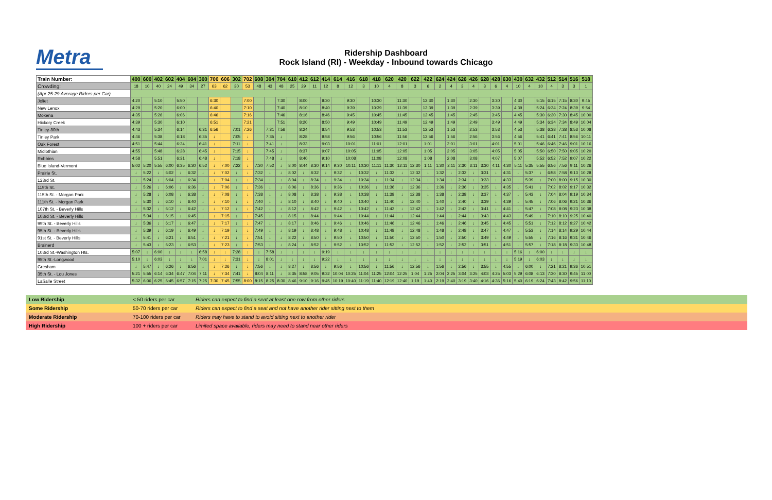Metra
Ridership Dashboard
Rock Island (RI) - Weekday - Inbound towards Chicago
| Train Number: | 400 | 600 | 402 | 602 | 404 | 604 | 300 | 700 | 606 | 302 | 702 | 608 | 304 | 704 | 610 | 412 | 612 | 414 | 614 | 416 | 618 | 418 | 620 | 420 | 622 | 422 | 624 | 424 | 626 | 426 | 628 | 428 | 630 | 430 | 632 | 432 | 512 | 514 | 516 | 518 |
| --- | --- | --- | --- | --- | --- | --- | --- | --- | --- | --- | --- | --- | --- | --- | --- | --- | --- | --- | --- | --- | --- | --- | --- | --- | --- | --- | --- | --- | --- | --- | --- | --- | --- | --- | --- | --- | --- | --- | --- | --- |
| Crowding: | 18 | 10 | 40 | 24 | 49 | 34 | 27 | 63 | 62 | 30 | 53 | 48 | 43 | 48 | 25 | 29 | 11 | 12 | 8 | 12 | 3 | 10 | 4 | 8 | 3 | 6 | 2 | 4 | 3 | 4 | 3 | 6 | 4 | 10 | 4 | 10 | 4 | 3 | 3 | 1 |
| (Apr 25-29 Average Riders per Car) | | | | | | | | | | | | | | | | | | | | | | | | | | | | | | | | | | | | | | | | |
| Joliet | 4:20 | | 5:10 | | 5:50 | | | 6:30 | | | 7:00 | | | 7:30 | | 8:00 | | 8:30 | | 9:30 | | 10:30 | | 11:30 | | 12:30 | | 1:30 | | 2:30 | | 3:30 | | 4:30 | | 5:15 | 6:15 | 7:15 | 8:30 | 9:45 |
| New Lenox | 4:29 | | 5:20 | | 6:00 | | | 6:40 | | | 7:10 | | | 7:40 | | 8:10 | | 8:40 | | 9:39 | | 10:39 | | 11:39 | | 12:39 | | 1:39 | | 2:39 | | 3:39 | | 4:39 | | 5:24 | 6:24 | 7:24 | 8:39 | 9:54 |
| Mokena | 4:35 | | 5:26 | | 6:06 | | | 6:46 | | | 7:16 | | | 7:46 | | 8:16 | | 8:46 | | 9:45 | | 10:45 | | 11:45 | | 12:45 | | 1:45 | | 2:45 | | 3:45 | | 4:45 | | 5:30 | 6:30 | 7:30 | 8:45 | 10:00 |
| Hickory Creek | 4:39 | | 5:30 | | 6:10 | | | 6:51 | | | 7:21 | | | 7:51 | | 8:20 | | 8:50 | | 9:49 | | 10:49 | | 11:49 | | 12:49 | | 1:49 | | 2:49 | | 3:49 | | 4:49 | | 5:34 | 6:34 | 7:34 | 8:49 | 10:04 |
| Tinley-80th | 4:43 | | 5:34 | | 6:14 | | 6:31 | 6:56 | | 7:01 | 7:26 | | 7:31 | 7:56 | | 8:24 | | 8:54 | | 9:53 | | 10:53 | | 11:53 | | 12:53 | | 1:53 | | 2:53 | | 3:53 | | 4:53 | | 5:38 | 6:38 | 7:38 | 8:53 | 10:08 |
| Tinley Park | 4:46 | | 5:38 | | 6:18 | | 6:35 | ↓ | | 7:05 | ↓ | | 7:35 | ↓ | | 8:28 | | 8:58 | | 9:56 | | 10:56 | | 11:56 | | 12:56 | | 1:56 | | 2:56 | | 3:56 | | 4:56 | | 5:41 | 6:41 | 7:41 | 8:56 | 10:11 |
| Oak Forest | 4:51 | | 5:44 | | 6:24 | | 6:41 | ↓ | | 7:11 | ↓ | | 7:41 | ↓ | | 8:33 | | 9:03 | | 10:01 | | 11:01 | | 12:01 | | 1:01 | | 2:01 | | 3:01 | | 4:01 | | 5:01 | | 5:46 | 6:46 | 7:46 | 9:01 | 10:16 |
| Midlothian | 4:55 | | 5:48 | | 6:28 | | 6:45 | ↓ | | 7:15 | ↓ | | 7:45 | ↓ | | 8:37 | | 9:07 | | 10:05 | | 11:05 | | 12:05 | | 1:05 | | 2:05 | | 3:05 | | 4:05 | | 5:05 | | 5:50 | 6:50 | 7:50 | 9:05 | 10:20 |
| Robbins | 4:58 | | 5:51 | | 6:31 | | 6:48 | ↓ | | 7:18 | ↓ | | 7:48 | ↓ | | 8:40 | | 9:10 | | 10:08 | | 11:08 | | 12:08 | | 1:08 | | 2:08 | | 3:08 | | 4:07 | | 5:07 | | 5:52 | 6:52 | 7:52 | 9:07 | 10:22 |
| Blue Island-Vermont | 5:02 | 5:20 | 5:55 | 6:00 | 6:35 | 6:30 | 6:52 | ↓ | 7:00 | 7:22 | ↓ | 7:30 | 7:52 | ↓ | 8:00 | 8:44 | 8:30 | 9:14 | 9:30 | 10:11 | 10:30 | 11:11 | 11:30 | 12:11 | 12:30 | 1:11 | 1:30 | 2:11 | 2:30 | 3:11 | 3:30 | 4:11 | 4:30 | 5:11 | 5:35 | 5:55 | 6:56 | 7:56 | 9:11 | 10:26 |
| Prairie St. | ↓ | 5:22 | ↓ | 6:02 | ↓ | 6:32 | ↓ | ↓ | 7:02 | ↓ | ↓ | 7:32 | ↓ | ↓ | 8:02 | ↓ | 8:32 | ↓ | 9:32 | ↓ | 10:32 | ↓ | 11:32 | ↓ | 12:32 | ↓ | 1:32 | ↓ | 2:32 | ↓ | 3:31 | ↓ | 4:31 | ↓ | 5:37 | ↓ | 6:58 | 7:58 | 9:13 | 10:28 |
| 123rd St. | ↓ | 5:24 | ↓ | 6:04 | ↓ | 6:34 | ↓ | ↓ | 7:04 | ↓ | ↓ | 7:34 | ↓ | ↓ | 8:04 | ↓ | 8:34 | ↓ | 9:34 | ↓ | 10:34 | ↓ | 11:34 | ↓ | 12:34 | ↓ | 1:34 | ↓ | 2:34 | ↓ | 3:33 | ↓ | 4:33 | ↓ | 5:39 | ↓ | 7:00 | 8:00 | 9:15 | 10:30 |
| 119th St. | ↓ | 5:26 | ↓ | 6:06 | ↓ | 6:36 | ↓ | ↓ | 7:06 | ↓ | ↓ | 7:36 | ↓ | ↓ | 8:06 | ↓ | 8:36 | ↓ | 9:36 | ↓ | 10:36 | ↓ | 11:36 | ↓ | 12:36 | ↓ | 1:36 | ↓ | 2:36 | ↓ | 3:35 | ↓ | 4:35 | ↓ | 5:41 | ↓ | 7:02 | 8:02 | 9:17 | 10:32 |
| 115th St. - Morgan Park | ↓ | 5:28 | ↓ | 6:08 | ↓ | 6:38 | ↓ | ↓ | 7:08 | ↓ | ↓ | 7:38 | ↓ | ↓ | 8:08 | ↓ | 8:38 | ↓ | 9:38 | ↓ | 10:38 | ↓ | 11:38 | ↓ | 12:38 | ↓ | 1:38 | ↓ | 2:38 | ↓ | 3:37 | ↓ | 4:37 | ↓ | 5:43 | ↓ | 7:04 | 8:04 | 9:19 | 10:34 |
| 111th St. - Morgan Park | ↓ | 5:30 | ↓ | 6:10 | ↓ | 6:40 | ↓ | ↓ | 7:10 | ↓ | ↓ | 7:40 | ↓ | ↓ | 8:10 | ↓ | 8:40 | ↓ | 9:40 | ↓ | 10:40 | ↓ | 11:40 | ↓ | 12:40 | ↓ | 1:40 | ↓ | 2:40 | ↓ | 3:39 | ↓ | 4:39 | ↓ | 5:45 | ↓ | 7:06 | 8:06 | 9:21 | 10:36 |
| 107th St. - Beverly Hills | ↓ | 5:32 | ↓ | 6:12 | ↓ | 6:42 | ↓ | ↓ | 7:12 | ↓ | ↓ | 7:42 | ↓ | ↓ | 8:12 | ↓ | 8:42 | ↓ | 9:42 | ↓ | 10:42 | ↓ | 11:42 | ↓ | 12:42 | ↓ | 1:42 | ↓ | 2:42 | ↓ | 3:41 | ↓ | 4:41 | ↓ | 5:47 | ↓ | 7:08 | 8:08 | 9:23 | 10:38 |
| 103rd St. - Beverly Hills | ↓ | 5:34 | ↓ | 6:15 | ↓ | 6:45 | ↓ | ↓ | 7:15 | ↓ | ↓ | 7:45 | ↓ | ↓ | 8:15 | ↓ | 8:44 | ↓ | 9:44 | ↓ | 10:44 | ↓ | 11:44 | ↓ | 12:44 | ↓ | 1:44 | ↓ | 2:44 | ↓ | 3:43 | ↓ | 4:43 | ↓ | 5:49 | ↓ | 7:10 | 8:10 | 9:25 | 10:40 |
| 99th St. - Beverly Hills | ↓ | 5:36 | ↓ | 6:17 | ↓ | 6:47 | ↓ | ↓ | 7:17 | ↓ | ↓ | 7:47 | ↓ | ↓ | 8:17 | ↓ | 8:46 | ↓ | 9:46 | ↓ | 10:46 | ↓ | 11:46 | ↓ | 12:46 | ↓ | 1:46 | ↓ | 2:46 | ↓ | 3:45 | ↓ | 4:45 | ↓ | 5:51 | ↓ | 7:12 | 8:12 | 9:27 | 10:42 |
| 95th St. - Beverly Hills | ↓ | 5:39 | ↓ | 6:19 | ↓ | 6:49 | ↓ | ↓ | 7:19 | ↓ | ↓ | 7:49 | ↓ | ↓ | 8:19 | ↓ | 8:48 | ↓ | 9:48 | ↓ | 10:48 | ↓ | 11:48 | ↓ | 12:48 | ↓ | 1:48 | ↓ | 2:48 | ↓ | 3:47 | ↓ | 4:47 | ↓ | 5:53 | ↓ | 7:14 | 8:14 | 9:29 | 10:44 |
| 91st St. - Beverly Hills | ↓ | 5:41 | ↓ | 6:21 | ↓ | 6:51 | ↓ | ↓ | 7:21 | ↓ | ↓ | 7:51 | ↓ | ↓ | 8:22 | ↓ | 8:50 | ↓ | 9:50 | ↓ | 10:50 | ↓ | 11:50 | ↓ | 12:50 | ↓ | 1:50 | ↓ | 2:50 | ↓ | 3:49 | ↓ | 4:49 | ↓ | 5:55 | ↓ | 7:16 | 8:16 | 9:31 | 10:46 |
| Brainerd | ↓ | 5:43 | ↓ | 6:23 | ↓ | 6:53 | ↓ | ↓ | 7:23 | ↓ | ↓ | 7:53 | ↓ | ↓ | 8:24 | ↓ | 8:52 | ↓ | 9:52 | ↓ | 10:52 | ↓ | 11:52 | ↓ | 12:52 | ↓ | 1:52 | ↓ | 2:52 | ↓ | 3:51 | ↓ | 4:51 | ↓ | 5:57 | ↓ | 7:18 | 8:18 | 9:33 | 10:48 |
| 103rd St.-Washington Hts. | 5:07 | ↓ | 6:00 | ↓ | ↓ | ↓ | 6:58 | ↓ | ↓ | 7:28 | ↓ | ↓ | 7:58 | ↓ | ↓ | ↓ | ↓ | 9:19 | ↓ | ↓ | ↓ | ↓ | ↓ | ↓ | ↓ | ↓ | ↓ | ↓ | ↓ | ↓ | ↓ | ↓ | ↓ | 5:16 | ↓ | 6:00 | ↓ | ↓ | ↓ | ↓ |
| 95th St.-Longwood | 5:10 | ↓ | 6:03 | ↓ | ↓ | ↓ | 7:01 | ↓ | ↓ | 7:31 | ↓ | ↓ | 8:01 | ↓ | ↓ | ↓ | ↓ | 9:22 | ↓ | ↓ | ↓ | ↓ | ↓ | ↓ | ↓ | ↓ | ↓ | ↓ | ↓ | ↓ | ↓ | ↓ | ↓ | 5:19 | ↓ | 6:03 | ↓ | ↓ | ↓ | ↓ |
| Gresham | ↓ | 5:47 | ↓ | 6:26 | ↓ | 6:56 | ↓ | ↓ | 7:26 | ↓ | ↓ | 7:56 | ↓ | ↓ | 8:27 | ↓ | 8:56 | ↓ | 9:56 | ↓ | 10:56 | ↓ | 11:56 | ↓ | 12:56 | ↓ | 1:56 | ↓ | 2:56 | ↓ | 3:55 | ↓ | 4:55 | ↓ | 6:00 | ↓ | 7:21 | 8:21 | 9:36 | 10:51 |
| 35th St. - Lou Jones | 5:21 | 5:55 | 6:14 | 6:34 | 6:47 | 7:04 | 7:11 | ↓ | 7:34 | 7:41 | ↓ | 8:04 | 8:11 | ↓ | 8:35 | 8:58 | 9:05 | 9:32 | 10:04 | 10:25 | 11:04 | 11:25 | 12:04 | 12:25 | 1:04 | 1:25 | 2:04 | 2:25 | 3:04 | 3:25 | 4:03 | 4:25 | 5:03 | 5:29 | 6:08 | 6:13 | 7:30 | 8:30 | 9:45 | 11:00 |
| LaSalle Street | 5:32 | 6:06 | 6:25 | 6:45 | 6:57 | 7:15 | 7:25 | 7:30 | 7:45 | 7:55 | 8:00 | 8:15 | 8:25 | 8:30 | 8:46 | 9:10 | 9:16 | 9:45 | 10:19 | 10:40 | 11:19 | 11:40 | 12:19 | 12:40 | 1:19 | 1:40 | 2:19 | 2:40 | 3:19 | 3:40 | 4:16 | 4:36 | 5:16 | 5:40 | 6:19 | 6:24 | 7:43 | 8:42 | 9:56 | 11:10 |
| Low Ridership | < 50 riders per car | Riders can expect to find a seat at least one row from other riders |
| Some Ridership | 50-70 riders per car | Riders can expect to find a seat and not have another rider sitting next to them |
| Moderate Ridership | 70-100 riders per car | Riders may have to stand to avoid sitting next to another rider |
| High Ridership | 100 + riders per car | Limited space available, riders may need to stand near other riders |